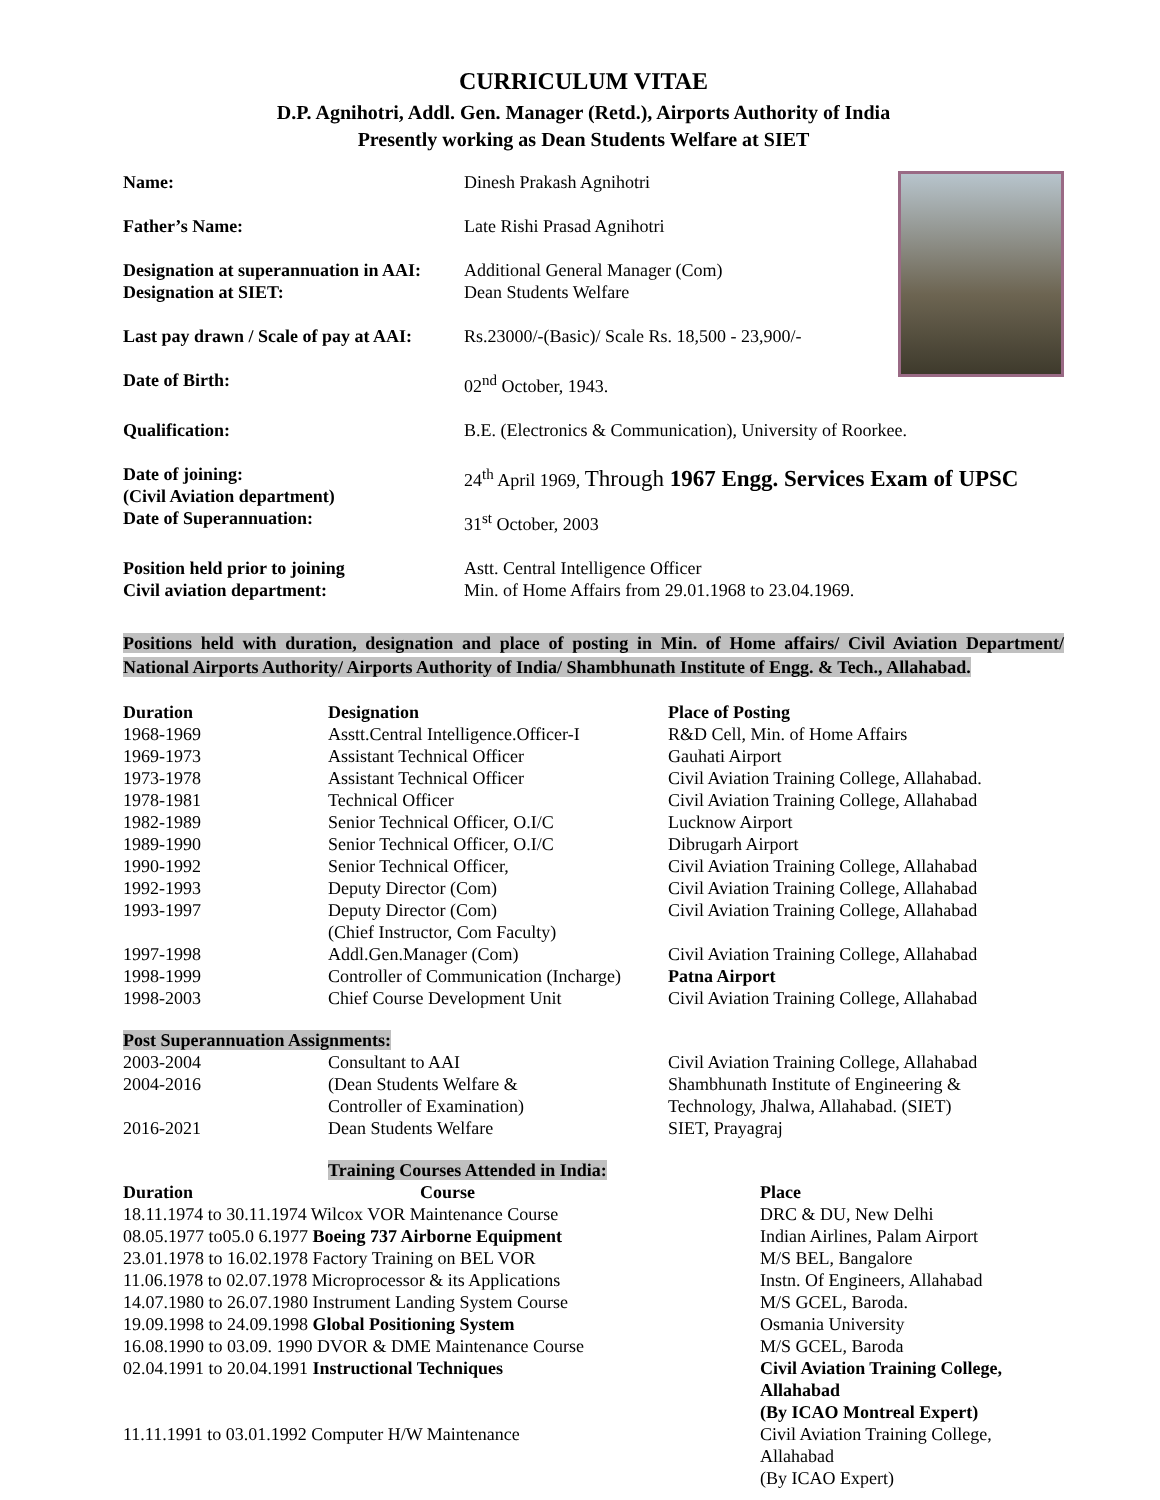CURRICULUM VITAE
D.P. Agnihotri, Addl. Gen. Manager (Retd.), Airports Authority of India
Presently working as Dean Students Welfare at SIET
| Name: | Dinesh Prakash Agnihotri |
| Father’s Name: | Late Rishi Prasad Agnihotri |
| Designation at superannuation in AAI: Designation at SIET: | Additional General Manager (Com) Dean Students Welfare |
| Last pay drawn / Scale of pay at AAI: | Rs.23000/-(Basic)/ Scale Rs. 18,500 - 23,900/- |
| Date of Birth: | 02<sup>nd</sup> October, 1943. |
| Qualification: | B.E. (Electronics & Communication), University of Roorkee. |
| Date of joining: (Civil Aviation department) | 24<sup>th</sup> April 1969, Through 1967 Engg. Services Exam of UPSC |
| Date of Superannuation: | 31<sup>st</sup> October, 2003 |
| Position held prior to joining Civil aviation department: | Astt. Central Intelligence Officer Min. of Home Affairs from 29.01.1968 to 23.04.1969. |
Positions held with duration, designation and place of posting in Min. of Home affairs/ Civil Aviation Department/ National Airports Authority/ Airports Authority of India/ Shambhunath Institute of Engg. & Tech., Allahabad.
| Duration | Designation | Place of Posting |
| --- | --- | --- |
| 1968-1969 | Asstt.Central Intelligence.Officer-I | R&D Cell, Min. of Home Affairs |
| 1969-1973 | Assistant Technical Officer | Gauhati Airport |
| 1973-1978 | Assistant Technical Officer | Civil Aviation Training College, Allahabad. |
| 1978-1981 | Technical Officer | Civil Aviation Training College, Allahabad |
| 1982-1989 | Senior Technical Officer, O.I/C | Lucknow Airport |
| 1989-1990 | Senior Technical Officer, O.I/C | Dibrugarh Airport |
| 1990-1992 | Senior Technical Officer, | Civil Aviation Training College, Allahabad |
| 1992-1993 | Deputy Director (Com) | Civil Aviation Training College, Allahabad |
| 1993-1997 | Deputy Director (Com) (Chief Instructor, Com Faculty) | Civil Aviation Training College, Allahabad |
| 1997-1998 | Addl.Gen.Manager (Com) | Civil Aviation Training College, Allahabad |
| 1998-1999 | Controller of Communication (Incharge) | Patna Airport |
| 1998-2003 | Chief Course Development Unit | Civil Aviation Training College, Allahabad |
Post Superannuation Assignments:
| 2003-2004 | Consultant to AAI | Civil Aviation Training College, Allahabad |
| 2004-2016 | (Dean Students Welfare & Controller of Examination) | Shambhunath Institute of Engineering & Technology, Jhalwa, Allahabad. (SIET) |
| 2016-2021 | Dean Students Welfare | SIET, Prayagraj |
Training Courses Attended in India:
| Duration | Course | Place |
| --- | --- | --- |
| 18.11.1974 to 30.11.1974 Wilcox VOR Maintenance Course | | DRC & DU, New Delhi |
| 08.05.1977 to05.0 6.1977 Boeing 737 Airborne Equipment | | Indian Airlines, Palam Airport |
| 23.01.1978 to 16.02.1978 Factory Training on BEL VOR | | M/S BEL, Bangalore |
| 11.06.1978 to 02.07.1978 Microprocessor & its Applications | | Instn. Of Engineers, Allahabad |
| 14.07.1980 to 26.07.1980 Instrument Landing System Course | | M/S GCEL, Baroda. |
| 19.09.1998 to 24.09.1998 Global Positioning System | | Osmania University |
| 16.08.1990 to 03.09. 1990 DVOR & DME Maintenance Course | | M/S GCEL, Baroda |
| 02.04.1991 to 20.04.1991 Instructional Techniques | | Civil Aviation Training College, Allahabad (By ICAO Montreal Expert) |
| 11.11.1991 to 03.01.1992 Computer H/W Maintenance | | Civil Aviation Training College, Allahabad (By ICAO Expert) |